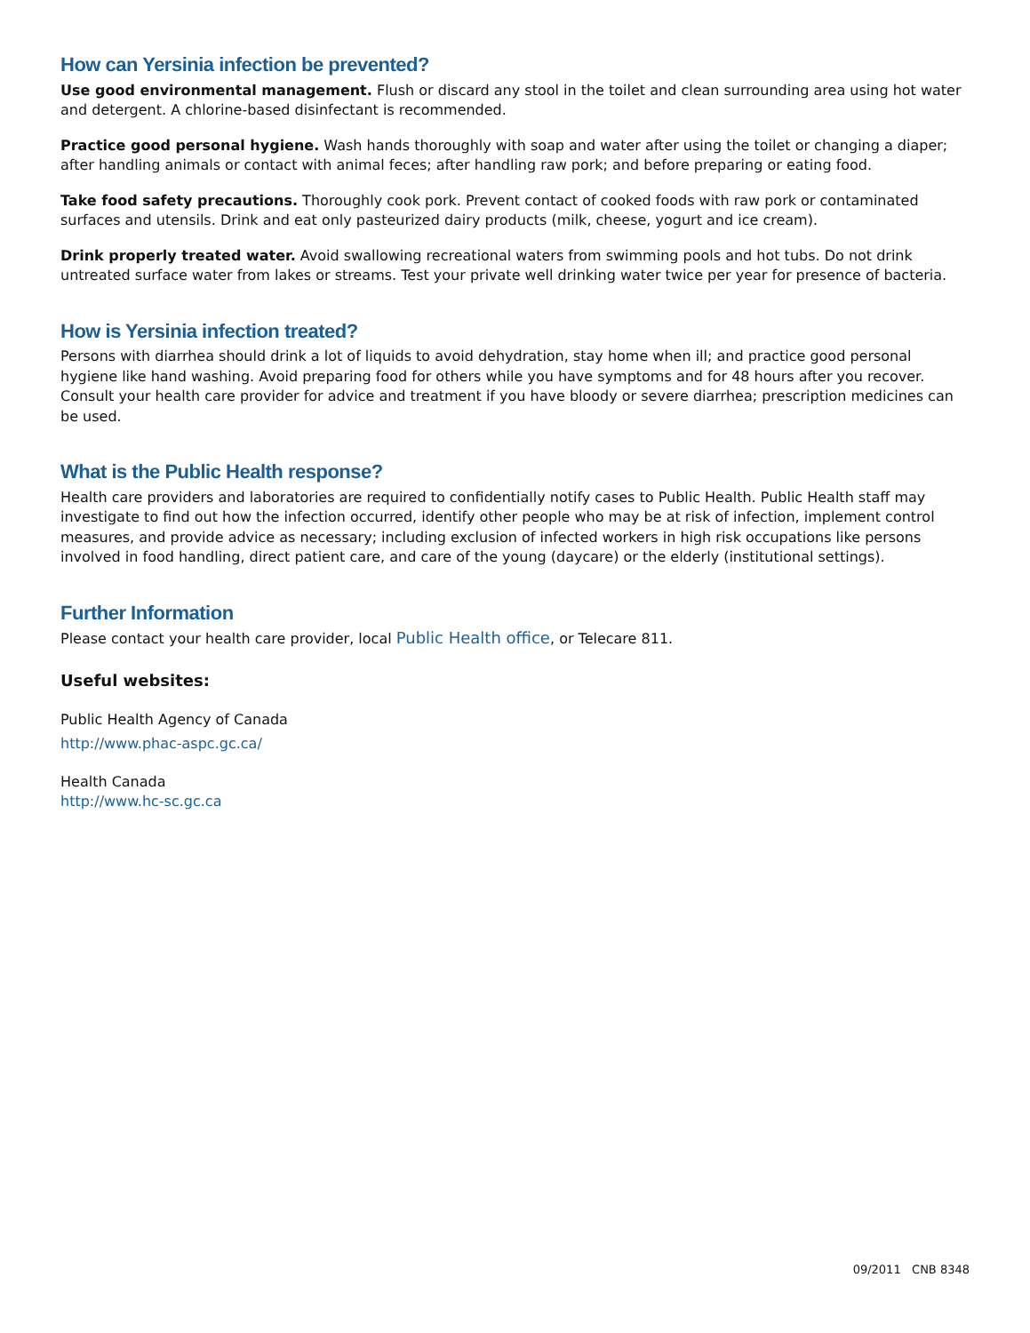How can Yersinia infection be prevented?
Use good environmental management. Flush or discard any stool in the toilet and clean surrounding area using hot water and detergent. A chlorine-based disinfectant is recommended.
Practice good personal hygiene. Wash hands thoroughly with soap and water after using the toilet or changing a diaper; after handling animals or contact with animal feces; after handling raw pork; and before preparing or eating food.
Take food safety precautions. Thoroughly cook pork. Prevent contact of cooked foods with raw pork or contaminated surfaces and utensils. Drink and eat only pasteurized dairy products (milk, cheese, yogurt and ice cream).
Drink properly treated water. Avoid swallowing recreational waters from swimming pools and hot tubs. Do not drink untreated surface water from lakes or streams. Test your private well drinking water twice per year for presence of bacteria.
How is Yersinia infection treated?
Persons with diarrhea should drink a lot of liquids to avoid dehydration, stay home when ill; and practice good personal hygiene like hand washing. Avoid preparing food for others while you have symptoms and for 48 hours after you recover. Consult your health care provider for advice and treatment if you have bloody or severe diarrhea; prescription medicines can be used.
What is the Public Health response?
Health care providers and laboratories are required to confidentially notify cases to Public Health. Public Health staff may investigate to find out how the infection occurred, identify other people who may be at risk of infection, implement control measures, and provide advice as necessary; including exclusion of infected workers in high risk occupations like persons involved in food handling, direct patient care, and care of the young (daycare) or the elderly (institutional settings).
Further Information
Please contact your health care provider, local Public Health office, or Telecare 811.
Useful websites:
Public Health Agency of Canada
http://www.phac-aspc.gc.ca/
Health Canada
http://www.hc-sc.gc.ca
09/2011 CNB 8348